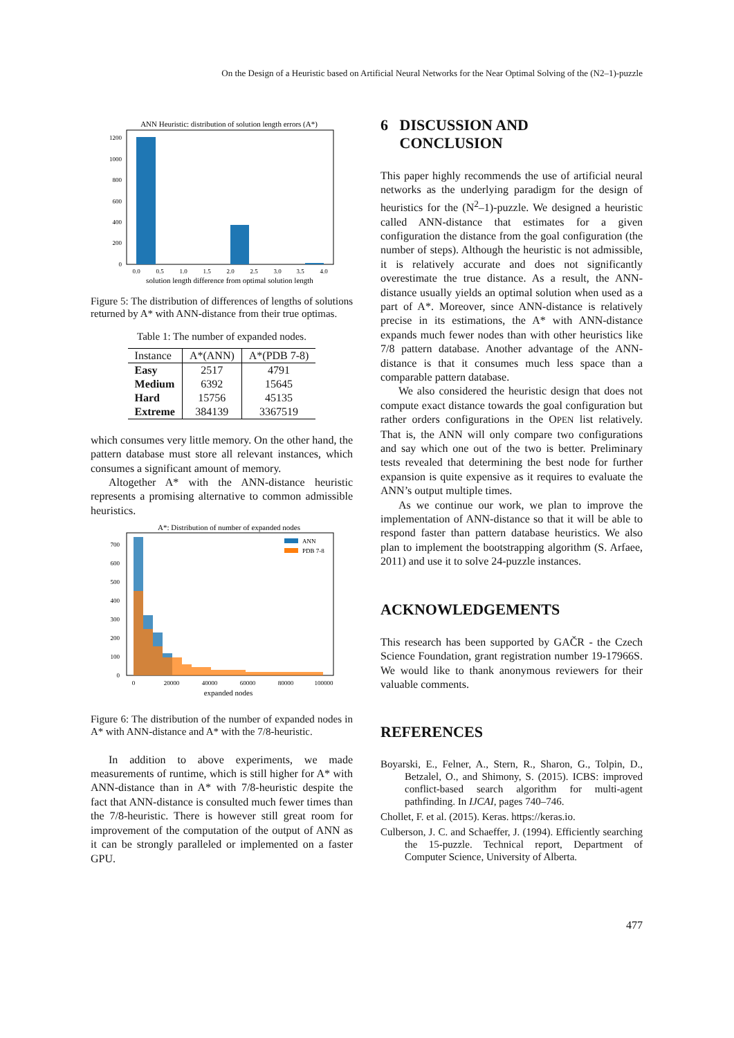On the Design of a Heuristic based on Artificial Neural Networks for the Near Optimal Solving of the (N2–1)-puzzle
ANN Heuristic: distribution of solution length errors (A*)
0
200
400
600
800
1000
1200
0.0
0.5
1.0
1.5
2.0
2.5
3.0
3.5
4.0
solution length difference from optimal solution length
Figure 5: The distribution of differences of lengths of solutions returned by A* with ANN-distance from their true optimas.
Table 1: The number of expanded nodes.
| Instance | A*(ANN) | A*(PDB 7-8) |
| --- | --- | --- |
| Easy | 2517 | 4791 |
| Medium | 6392 | 15645 |
| Hard | 15756 | 45135 |
| Extreme | 384139 | 3367519 |
which consumes very little memory. On the other hand, the pattern database must store all relevant instances, which consumes a significant amount of memory.
Altogether A* with the ANN-distance heuristic represents a promising alternative to common admissible heuristics.
A*: Distribution of number of expanded nodes
ANN
PDB 7-8
0
100
200
300
400
500
600
700
0
20000
40000
60000
80000
100000
expanded nodes
Figure 6: The distribution of the number of expanded nodes in A* with ANN-distance and A* with the 7/8-heuristic.
In addition to above experiments, we made measurements of runtime, which is still higher for A* with ANN-distance than in A* with 7/8-heuristic despite the fact that ANN-distance is consulted much fewer times than the 7/8-heuristic. There is however still great room for improvement of the computation of the output of ANN as it can be strongly paralleled or implemented on a faster GPU.
6 DISCUSSION AND
CONCLUSION
This paper highly recommends the use of artificial neural networks as the underlying paradigm for the design of heuristics for the (N<sup>2</sup>–1)-puzzle. We designed a heuristic called ANN-distance that estimates for a given configuration the distance from the goal configuration (the number of steps). Although the heuristic is not admissible, it is relatively accurate and does not significantly overestimate the true distance. As a result, the ANN-distance usually yields an optimal solution when used as a part of A*. Moreover, since ANN-distance is relatively precise in its estimations, the A* with ANN-distance expands much fewer nodes than with other heuristics like 7/8 pattern database. Another advantage of the ANN-distance is that it consumes much less space than a comparable pattern database.
We also considered the heuristic design that does not compute exact distance towards the goal configuration but rather orders configurations in the OPEN list relatively. That is, the ANN will only compare two configurations and say which one out of the two is better. Preliminary tests revealed that determining the best node for further expansion is quite expensive as it requires to evaluate the ANN’s output multiple times.
As we continue our work, we plan to improve the implementation of ANN-distance so that it will be able to respond faster than pattern database heuristics. We also plan to implement the bootstrapping algorithm (S. Arfaee, 2011) and use it to solve 24-puzzle instances.
ACKNOWLEDGEMENTS
This research has been supported by GAČR - the Czech Science Foundation, grant registration number 19-17966S. We would like to thank anonymous reviewers for their valuable comments.
REFERENCES
Boyarski, E., Felner, A., Stern, R., Sharon, G., Tolpin, D., Betzalel, O., and Shimony, S. (2015). ICBS: improved conflict-based search algorithm for multi-agent pathfinding. In IJCAI, pages 740–746.
Chollet, F. et al. (2015). Keras. https://keras.io.
Culberson, J. C. and Schaeffer, J. (1994). Efficiently searching the 15-puzzle. Technical report, Department of Computer Science, University of Alberta.
477